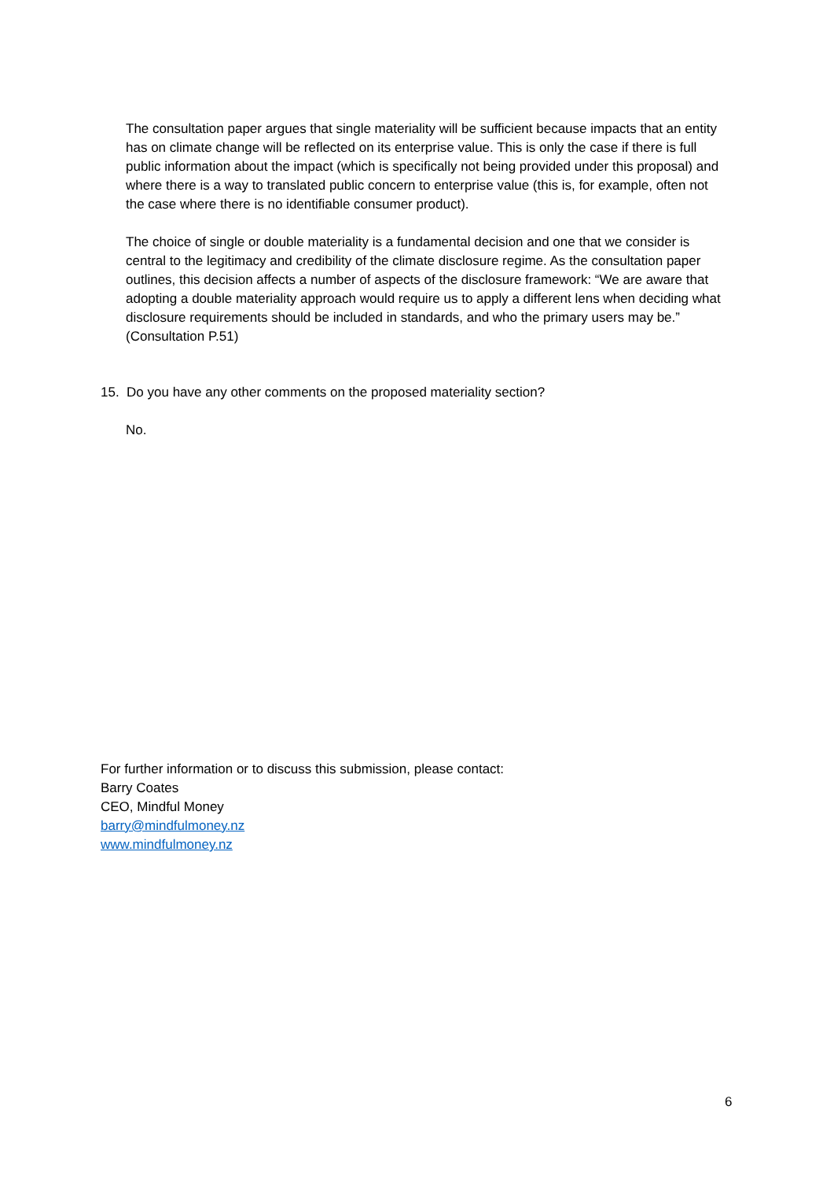The consultation paper argues that single materiality will be sufficient because impacts that an entity has on climate change will be reflected on its enterprise value. This is only the case if there is full public information about the impact (which is specifically not being provided under this proposal) and where there is a way to translated public concern to enterprise value (this is, for example, often not the case where there is no identifiable consumer product).
The choice of single or double materiality is a fundamental decision and one that we consider is central to the legitimacy and credibility of the climate disclosure regime. As the consultation paper outlines, this decision affects a number of aspects of the disclosure framework: “We are aware that adopting a double materiality approach would require us to apply a different lens when deciding what disclosure requirements should be included in standards, and who the primary users may be.” (Consultation P.51)
15. Do you have any other comments on the proposed materiality section?
No.
For further information or to discuss this submission, please contact:
Barry Coates
CEO, Mindful Money
barry@mindfulmoney.nz
www.mindfulmoney.nz
6